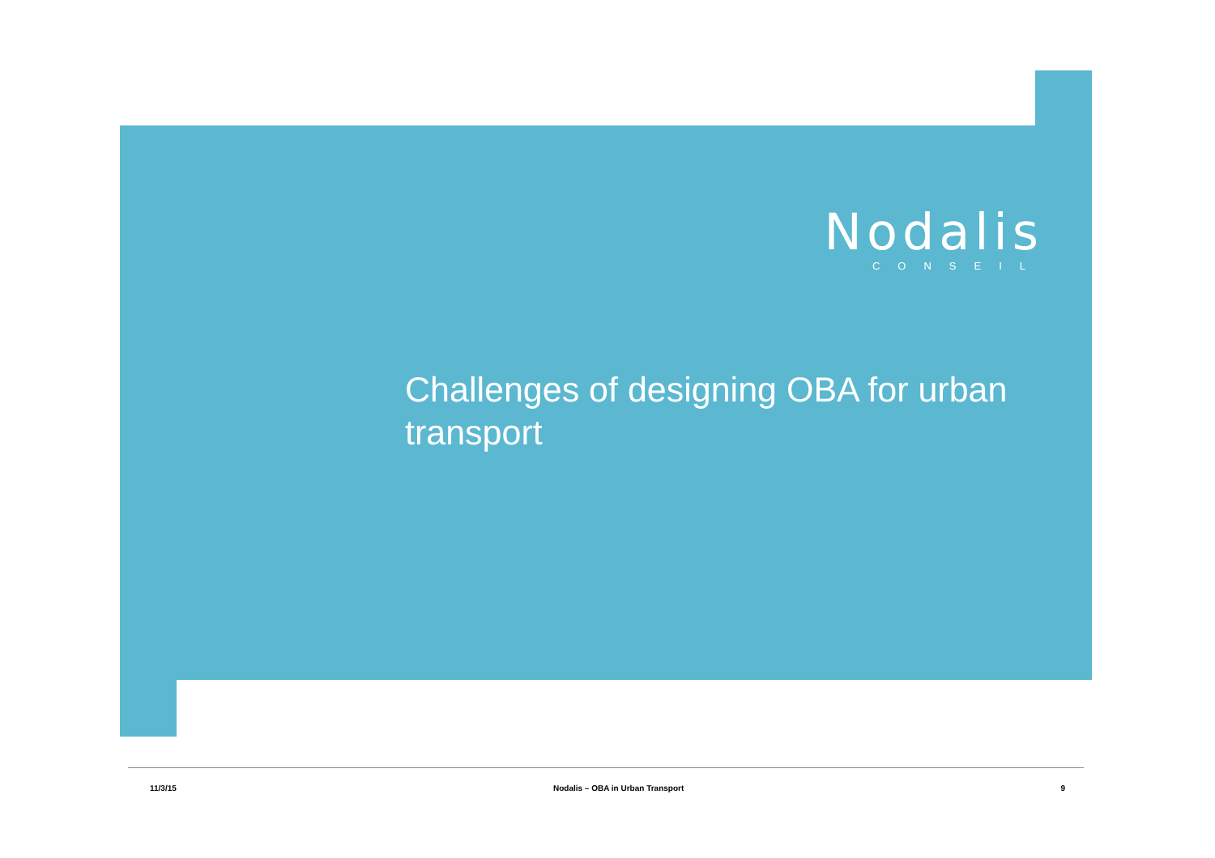Nodalis
CONSEIL
Challenges of designing OBA for urban transport
11/3/15 Nodalis – OBA in Urban Transport 9